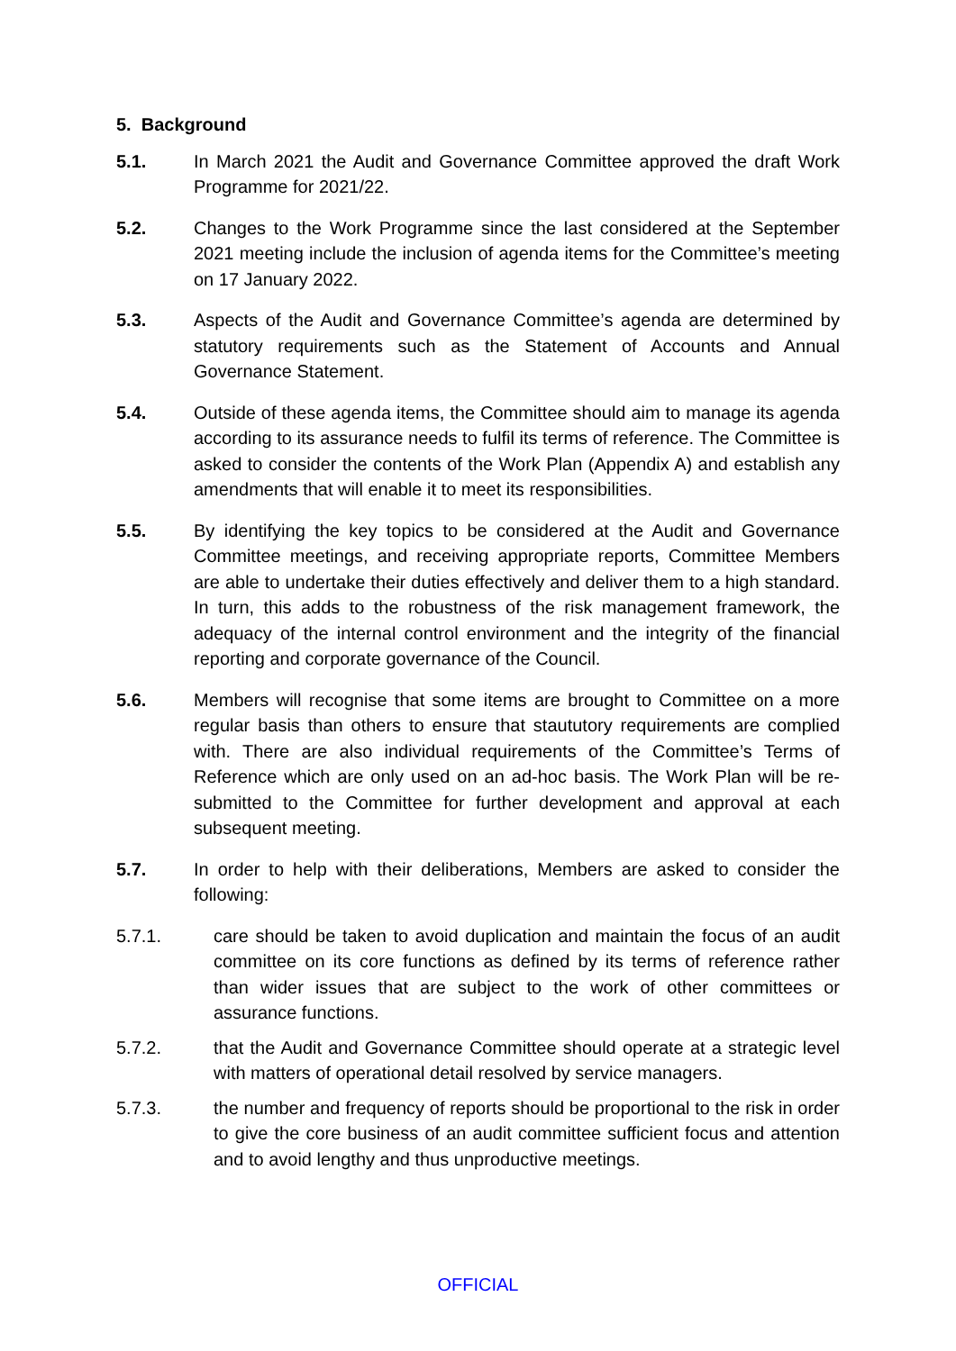5. Background
5.1. In March 2021 the Audit and Governance Committee approved the draft Work Programme for 2021/22.
5.2. Changes to the Work Programme since the last considered at the September 2021 meeting include the inclusion of agenda items for the Committee’s meeting on 17 January 2022.
5.3. Aspects of the Audit and Governance Committee’s agenda are determined by statutory requirements such as the Statement of Accounts and Annual Governance Statement.
5.4. Outside of these agenda items, the Committee should aim to manage its agenda according to its assurance needs to fulfil its terms of reference. The Committee is asked to consider the contents of the Work Plan (Appendix A) and establish any amendments that will enable it to meet its responsibilities.
5.5. By identifying the key topics to be considered at the Audit and Governance Committee meetings, and receiving appropriate reports, Committee Members are able to undertake their duties effectively and deliver them to a high standard. In turn, this adds to the robustness of the risk management framework, the adequacy of the internal control environment and the integrity of the financial reporting and corporate governance of the Council.
5.6. Members will recognise that some items are brought to Committee on a more regular basis than others to ensure that staututory requirements are complied with. There are also individual requirements of the Committee’s Terms of Reference which are only used on an ad-hoc basis. The Work Plan will be re-submitted to the Committee for further development and approval at each subsequent meeting.
5.7. In order to help with their deliberations, Members are asked to consider the following:
5.7.1. care should be taken to avoid duplication and maintain the focus of an audit committee on its core functions as defined by its terms of reference rather than wider issues that are subject to the work of other committees or assurance functions.
5.7.2. that the Audit and Governance Committee should operate at a strategic level with matters of operational detail resolved by service managers.
5.7.3. the number and frequency of reports should be proportional to the risk in order to give the core business of an audit committee sufficient focus and attention and to avoid lengthy and thus unproductive meetings.
OFFICIAL